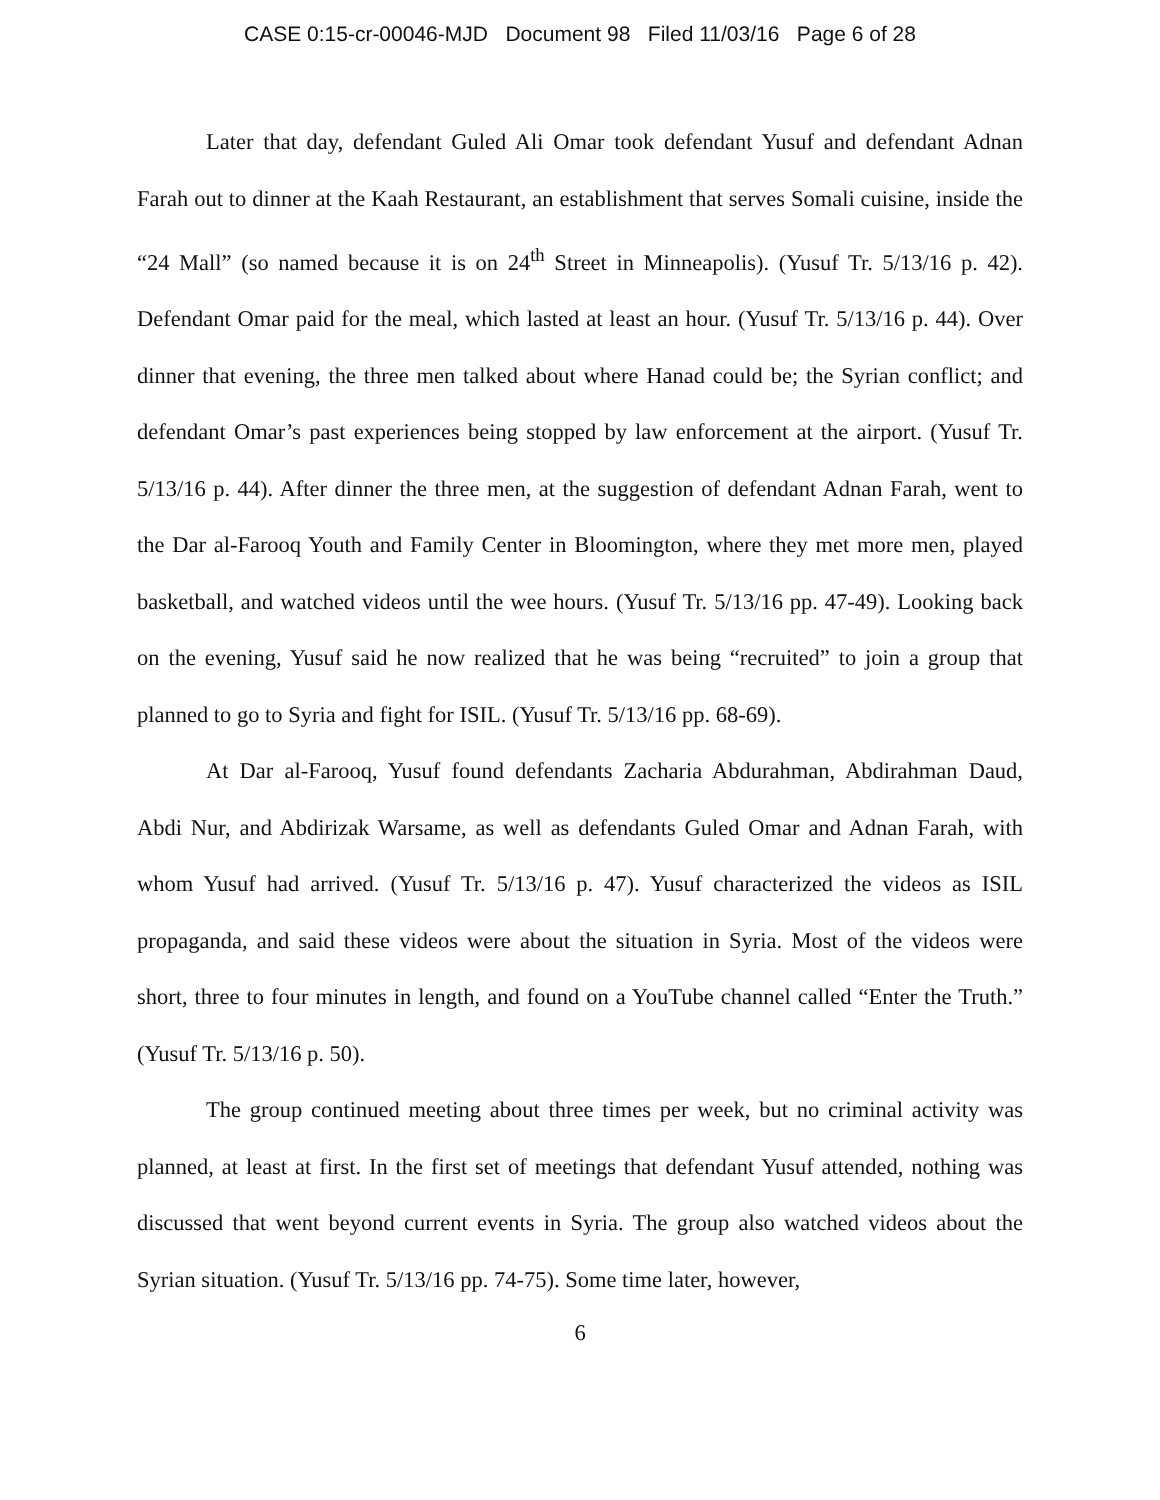CASE 0:15-cr-00046-MJD Document 98 Filed 11/03/16 Page 6 of 28
Later that day, defendant Guled Ali Omar took defendant Yusuf and defendant Adnan Farah out to dinner at the Kaah Restaurant, an establishment that serves Somali cuisine, inside the “24 Mall” (so named because it is on 24<sup>th</sup> Street in Minneapolis). (Yusuf Tr. 5/13/16 p. 42). Defendant Omar paid for the meal, which lasted at least an hour. (Yusuf Tr. 5/13/16 p. 44). Over dinner that evening, the three men talked about where Hanad could be; the Syrian conflict; and defendant Omar’s past experiences being stopped by law enforcement at the airport. (Yusuf Tr. 5/13/16 p. 44). After dinner the three men, at the suggestion of defendant Adnan Farah, went to the Dar al-Farooq Youth and Family Center in Bloomington, where they met more men, played basketball, and watched videos until the wee hours. (Yusuf Tr. 5/13/16 pp. 47-49). Looking back on the evening, Yusuf said he now realized that he was being “recruited” to join a group that planned to go to Syria and fight for ISIL. (Yusuf Tr. 5/13/16 pp. 68-69).
At Dar al-Farooq, Yusuf found defendants Zacharia Abdurahman, Abdirahman Daud, Abdi Nur, and Abdirizak Warsame, as well as defendants Guled Omar and Adnan Farah, with whom Yusuf had arrived. (Yusuf Tr. 5/13/16 p. 47). Yusuf characterized the videos as ISIL propaganda, and said these videos were about the situation in Syria. Most of the videos were short, three to four minutes in length, and found on a YouTube channel called “Enter the Truth.” (Yusuf Tr. 5/13/16 p. 50).
The group continued meeting about three times per week, but no criminal activity was planned, at least at first. In the first set of meetings that defendant Yusuf attended, nothing was discussed that went beyond current events in Syria. The group also watched videos about the Syrian situation. (Yusuf Tr. 5/13/16 pp. 74-75). Some time later, however,
6